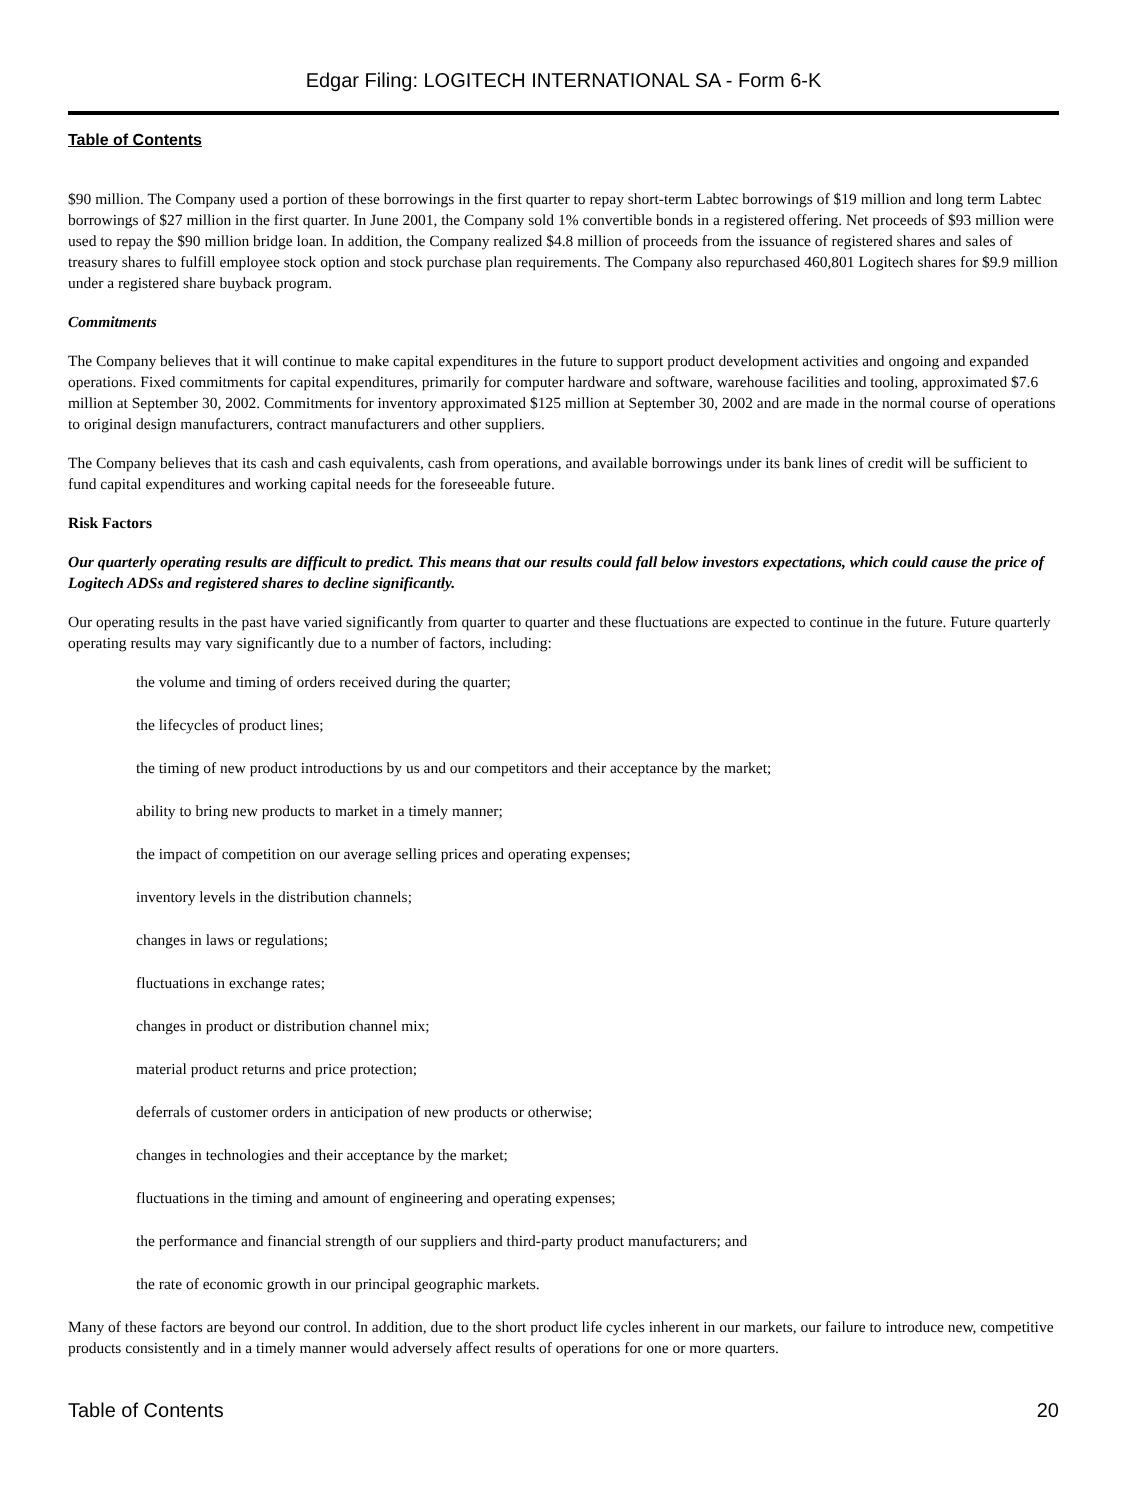Edgar Filing: LOGITECH INTERNATIONAL SA - Form 6-K
Table of Contents
$90 million. The Company used a portion of these borrowings in the first quarter to repay short-term Labtec borrowings of $19 million and long term Labtec borrowings of $27 million in the first quarter. In June 2001, the Company sold 1% convertible bonds in a registered offering. Net proceeds of $93 million were used to repay the $90 million bridge loan. In addition, the Company realized $4.8 million of proceeds from the issuance of registered shares and sales of treasury shares to fulfill employee stock option and stock purchase plan requirements. The Company also repurchased 460,801 Logitech shares for $9.9 million under a registered share buyback program.
Commitments
The Company believes that it will continue to make capital expenditures in the future to support product development activities and ongoing and expanded operations. Fixed commitments for capital expenditures, primarily for computer hardware and software, warehouse facilities and tooling, approximated $7.6 million at September 30, 2002. Commitments for inventory approximated $125 million at September 30, 2002 and are made in the normal course of operations to original design manufacturers, contract manufacturers and other suppliers.
The Company believes that its cash and cash equivalents, cash from operations, and available borrowings under its bank lines of credit will be sufficient to fund capital expenditures and working capital needs for the foreseeable future.
Risk Factors
Our quarterly operating results are difficult to predict. This means that our results could fall below investors expectations, which could cause the price of Logitech ADSs and registered shares to decline significantly.
Our operating results in the past have varied significantly from quarter to quarter and these fluctuations are expected to continue in the future. Future quarterly operating results may vary significantly due to a number of factors, including:
the volume and timing of orders received during the quarter;
the lifecycles of product lines;
the timing of new product introductions by us and our competitors and their acceptance by the market;
ability to bring new products to market in a timely manner;
the impact of competition on our average selling prices and operating expenses;
inventory levels in the distribution channels;
changes in laws or regulations;
fluctuations in exchange rates;
changes in product or distribution channel mix;
material product returns and price protection;
deferrals of customer orders in anticipation of new products or otherwise;
changes in technologies and their acceptance by the market;
fluctuations in the timing and amount of engineering and operating expenses;
the performance and financial strength of our suppliers and third-party product manufacturers; and
the rate of economic growth in our principal geographic markets.
Many of these factors are beyond our control. In addition, due to the short product life cycles inherent in our markets, our failure to introduce new, competitive products consistently and in a timely manner would adversely affect results of operations for one or more quarters.
Table of Contents 20